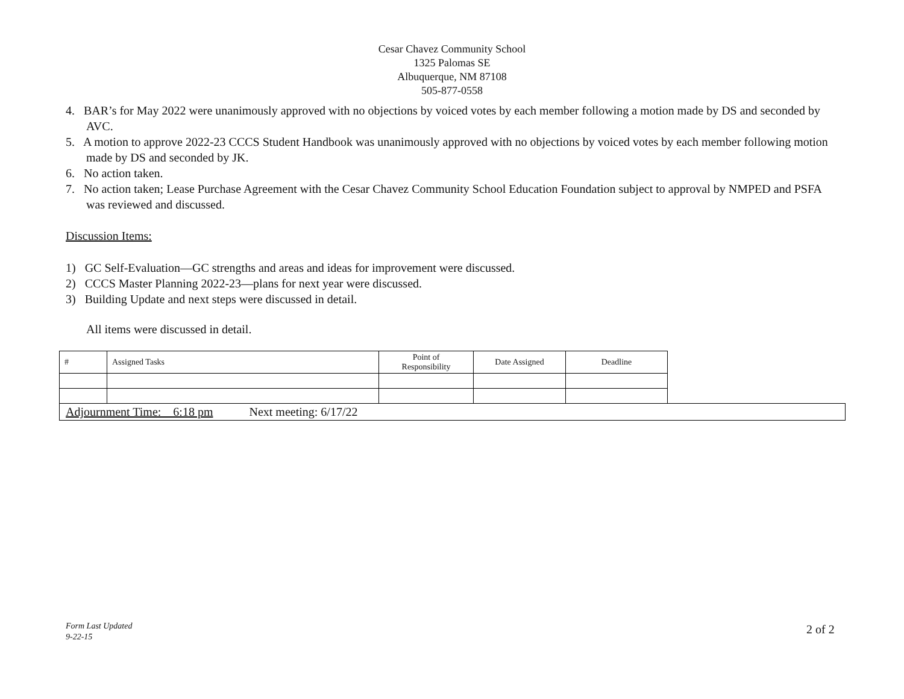Cesar Chavez Community School
1325 Palomas SE
Albuquerque, NM 87108
505-877-0558
4. BAR’s for May 2022 were unanimously approved with no objections by voiced votes by each member following a motion made by DS and seconded by AVC.
5. A motion to approve 2022-23 CCCS Student Handbook was unanimously approved with no objections by voiced votes by each member following motion made by DS and seconded by JK.
6. No action taken.
7. No action taken; Lease Purchase Agreement with the Cesar Chavez Community School Education Foundation subject to approval by NMPED and PSFA was reviewed and discussed.
Discussion Items:
1) GC Self-Evaluation—GC strengths and areas and ideas for improvement were discussed.
2) CCCS Master Planning 2022-23—plans for next year were discussed.
3) Building Update and next steps were discussed in detail.
All items were discussed in detail.
| # | Assigned Tasks | Point of Responsibility | Date Assigned | Deadline |
Adjournment Time:__6:18 pm Next meeting: 6/17/22
Form Last Updated
9-22-15
2 of 2